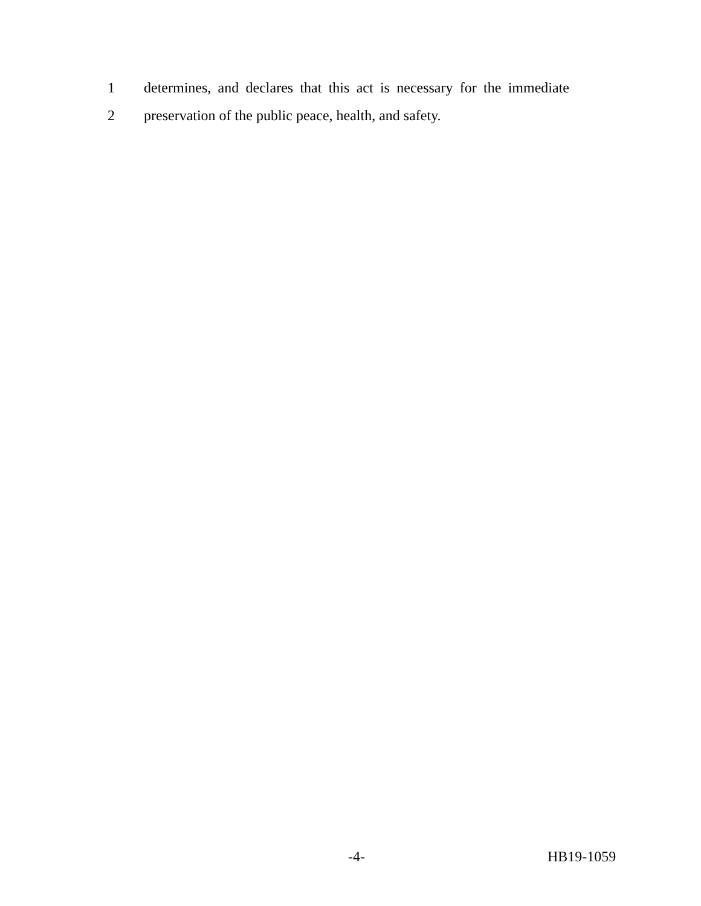1 determines, and declares that this act is necessary for the immediate
2 preservation of the public peace, health, and safety.
-4- HB19-1059